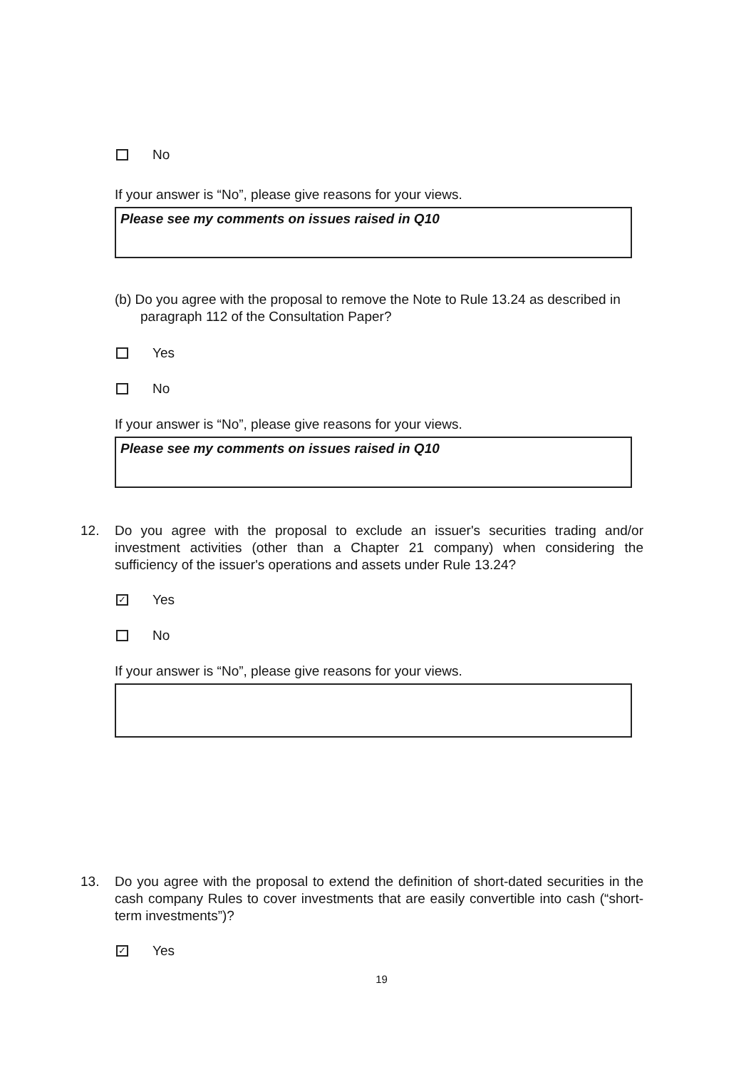No
If your answer is “No”, please give reasons for your views.
Please see my comments on issues raised in Q10
(b) Do you agree with the proposal to remove the Note to Rule 13.24 as described in paragraph 112 of the Consultation Paper?
Yes
No
If your answer is “No”, please give reasons for your views.
Please see my comments on issues raised in Q10
12. Do you agree with the proposal to exclude an issuer's securities trading and/or investment activities (other than a Chapter 21 company) when considering the sufficiency of the issuer's operations and assets under Rule 13.24?
✓
Yes
No
If your answer is “No”, please give reasons for your views.
13. Do you agree with the proposal to extend the definition of short-dated securities in the cash company Rules to cover investments that are easily convertible into cash (“short-term investments”)?
✓
Yes
19